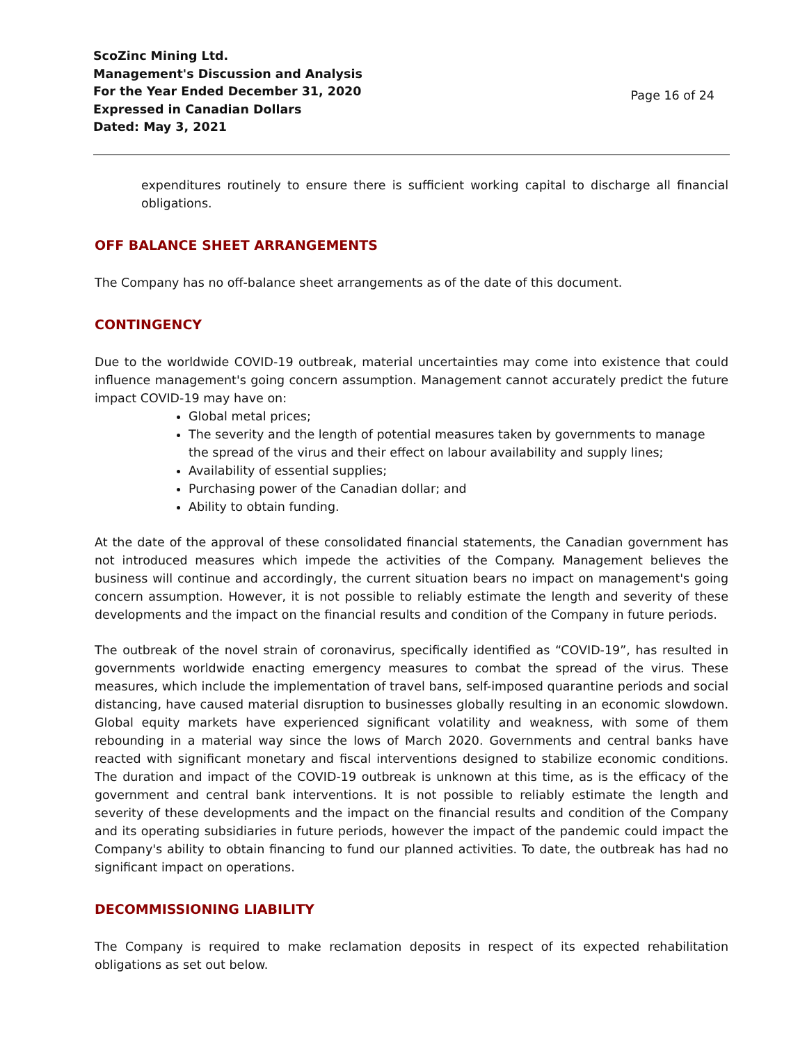ScoZinc Mining Ltd.
Management's Discussion and Analysis
For the Year Ended December 31, 2020
Expressed in Canadian Dollars
Dated: May 3, 2021
Page 16 of 24
expenditures routinely to ensure there is sufficient working capital to discharge all financial obligations.
OFF BALANCE SHEET ARRANGEMENTS
The Company has no off-balance sheet arrangements as of the date of this document.
CONTINGENCY
Due to the worldwide COVID-19 outbreak, material uncertainties may come into existence that could influence management's going concern assumption. Management cannot accurately predict the future impact COVID-19 may have on:
Global metal prices;
The severity and the length of potential measures taken by governments to manage the spread of the virus and their effect on labour availability and supply lines;
Availability of essential supplies;
Purchasing power of the Canadian dollar; and
Ability to obtain funding.
At the date of the approval of these consolidated financial statements, the Canadian government has not introduced measures which impede the activities of the Company. Management believes the business will continue and accordingly, the current situation bears no impact on management's going concern assumption. However, it is not possible to reliably estimate the length and severity of these developments and the impact on the financial results and condition of the Company in future periods.
The outbreak of the novel strain of coronavirus, specifically identified as “COVID-19”, has resulted in governments worldwide enacting emergency measures to combat the spread of the virus. These measures, which include the implementation of travel bans, self-imposed quarantine periods and social distancing, have caused material disruption to businesses globally resulting in an economic slowdown. Global equity markets have experienced significant volatility and weakness, with some of them rebounding in a material way since the lows of March 2020. Governments and central banks have reacted with significant monetary and fiscal interventions designed to stabilize economic conditions. The duration and impact of the COVID-19 outbreak is unknown at this time, as is the efficacy of the government and central bank interventions. It is not possible to reliably estimate the length and severity of these developments and the impact on the financial results and condition of the Company and its operating subsidiaries in future periods, however the impact of the pandemic could impact the Company's ability to obtain financing to fund our planned activities. To date, the outbreak has had no significant impact on operations.
DECOMMISSIONING LIABILITY
The Company is required to make reclamation deposits in respect of its expected rehabilitation obligations as set out below.